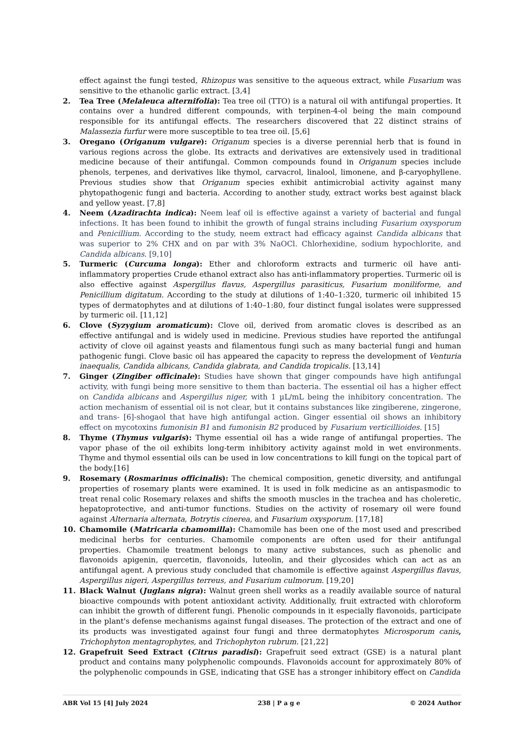effect against the fungi tested, Rhizopus was sensitive to the aqueous extract, while Fusarium was sensitive to the ethanolic garlic extract. [3,4]
2. Tea Tree (Melaleuca alternifolia): Tea tree oil (TTO) is a natural oil with antifungal properties. It contains over a hundred different compounds, with terpinen-4-ol being the main compound responsible for its antifungal effects. The researchers discovered that 22 distinct strains of Malassezia furfur were more susceptible to tea tree oil. [5,6]
3. Oregano (Origanum vulgare): Origanum species is a diverse perennial herb that is found in various regions across the globe. Its extracts and derivatives are extensively used in traditional medicine because of their antifungal. Common compounds found in Origanum species include phenols, terpenes, and derivatives like thymol, carvacrol, linalool, limonene, and β-caryophyllene. Previous studies show that Origanum species exhibit antimicrobial activity against many phytopathogenic fungi and bacteria. According to another study, extract works best against black and yellow yeast. [7,8]
4. Neem (Azadirachta indica): Neem leaf oil is effective against a variety of bacterial and fungal infections. It has been found to inhibit the growth of fungal strains including Fusarium oxysporum and Penicillium. According to the study, neem extract had efficacy against Candida albicans that was superior to 2% CHX and on par with 3% NaOCl. Chlorhexidine, sodium hypochlorite, and Candida albicans. [9,10]
5. Turmeric (Curcuma longa): Ether and chloroform extracts and turmeric oil have anti-inflammatory properties Crude ethanol extract also has anti-inflammatory properties. Turmeric oil is also effective against Aspergillus flavus, Aspergillus parasiticus, Fusarium moniliforme, and Penicillium digitatum. According to the study at dilutions of 1:40–1:320, turmeric oil inhibited 15 types of dermatophytes and at dilutions of 1:40–1:80, four distinct fungal isolates were suppressed by turmeric oil. [11,12]
6. Clove (Syzygium aromaticum): Clove oil, derived from aromatic cloves is described as an effective antifungal and is widely used in medicine. Previous studies have reported the antifungal activity of clove oil against yeasts and filamentous fungi such as many bacterial fungi and human pathogenic fungi. Clove basic oil has appeared the capacity to repress the development of Venturia inaequalis, Candida albicans, Candida glabrata, and Candida tropicalis. [13,14]
7. Ginger (Zingiber officinale): Studies have shown that ginger compounds have high antifungal activity, with fungi being more sensitive to them than bacteria. The essential oil has a higher effect on Candida albicans and Aspergillus niger, with 1 µL/mL being the inhibitory concentration. The action mechanism of essential oil is not clear, but it contains substances like zingiberene, zingerone, and trans- [6]-shogaol that have high antifungal action. Ginger essential oil shows an inhibitory effect on mycotoxins fumonisin B1 and fumonisin B2 produced by Fusarium verticillioides. [15]
8. Thyme (Thymus vulgaris): Thyme essential oil has a wide range of antifungal properties. The vapor phase of the oil exhibits long-term inhibitory activity against mold in wet environments. Thyme and thymol essential oils can be used in low concentrations to kill fungi on the topical part of the body.[16]
9. Rosemary (Rosmarinus officinalis): The chemical composition, genetic diversity, and antifungal properties of rosemary plants were examined. It is used in folk medicine as an antispasmodic to treat renal colic Rosemary relaxes and shifts the smooth muscles in the trachea and has choleretic, hepatoprotective, and anti-tumor functions. Studies on the activity of rosemary oil were found against Alternaria alternata, Botrytis cinerea, and Fusarium oxysporum. [17,18]
10. Chamomile (Matricaria chamomilla): Chamomile has been one of the most used and prescribed medicinal herbs for centuries. Chamomile components are often used for their antifungal properties. Chamomile treatment belongs to many active substances, such as phenolic and flavonoids apigenin, quercetin, flavonoids, luteolin, and their glycosides which can act as an antifungal agent. A previous study concluded that chamomile is effective against Aspergillus flavus, Aspergillus nigeri, Aspergillus terreus, and Fusarium culmorum. [19,20]
11. Black Walnut (Juglans nigra): Walnut green shell works as a readily available source of natural bioactive compounds with potent antioxidant activity. Additionally, fruit extracted with chloroform can inhibit the growth of different fungi. Phenolic compounds in it especially flavonoids, participate in the plant's defense mechanisms against fungal diseases. The protection of the extract and one of its products was investigated against four fungi and three dermatophytes Microsporum canis, Trichophyton mentagrophytes, and Trichophyton rubrum. [21,22]
12. Grapefruit Seed Extract (Citrus paradisi): Grapefruit seed extract (GSE) is a natural plant product and contains many polyphenolic compounds. Flavonoids account for approximately 80% of the polyphenolic compounds in GSE, indicating that GSE has a stronger inhibitory effect on Candida
ABR Vol 15 [4] July 2024 238 | P a g e © 2024 Author